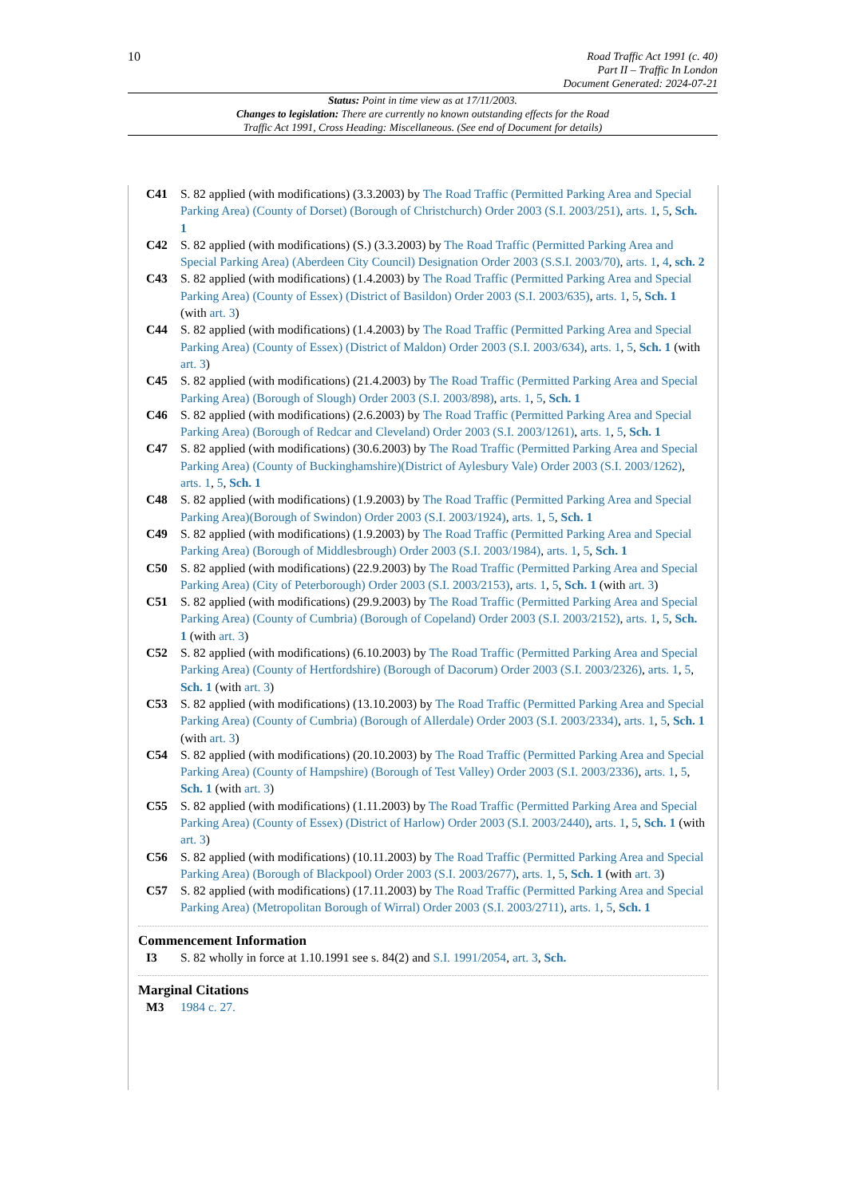10
Road Traffic Act 1991 (c. 40)
Part II – Traffic In London
Document Generated: 2024-07-21
Status: Point in time view as at 17/11/2003.
Changes to legislation: There are currently no known outstanding effects for the Road
Traffic Act 1991, Cross Heading: Miscellaneous. (See end of Document for details)
C41 S. 82 applied (with modifications) (3.3.2003) by The Road Traffic (Permitted Parking Area and Special Parking Area) (County of Dorset) (Borough of Christchurch) Order 2003 (S.I. 2003/251), arts. 1, 5, Sch. 1
C42 S. 82 applied (with modifications) (S.) (3.3.2003) by The Road Traffic (Permitted Parking Area and Special Parking Area) (Aberdeen City Council) Designation Order 2003 (S.S.I. 2003/70), arts. 1, 4, sch. 2
C43 S. 82 applied (with modifications) (1.4.2003) by The Road Traffic (Permitted Parking Area and Special Parking Area) (County of Essex) (District of Basildon) Order 2003 (S.I. 2003/635), arts. 1, 5, Sch. 1 (with art. 3)
C44 S. 82 applied (with modifications) (1.4.2003) by The Road Traffic (Permitted Parking Area and Special Parking Area) (County of Essex) (District of Maldon) Order 2003 (S.I. 2003/634), arts. 1, 5, Sch. 1 (with art. 3)
C45 S. 82 applied (with modifications) (21.4.2003) by The Road Traffic (Permitted Parking Area and Special Parking Area) (Borough of Slough) Order 2003 (S.I. 2003/898), arts. 1, 5, Sch. 1
C46 S. 82 applied (with modifications) (2.6.2003) by The Road Traffic (Permitted Parking Area and Special Parking Area) (Borough of Redcar and Cleveland) Order 2003 (S.I. 2003/1261), arts. 1, 5, Sch. 1
C47 S. 82 applied (with modifications) (30.6.2003) by The Road Traffic (Permitted Parking Area and Special Parking Area) (County of Buckinghamshire)(District of Aylesbury Vale) Order 2003 (S.I. 2003/1262), arts. 1, 5, Sch. 1
C48 S. 82 applied (with modifications) (1.9.2003) by The Road Traffic (Permitted Parking Area and Special Parking Area)(Borough of Swindon) Order 2003 (S.I. 2003/1924), arts. 1, 5, Sch. 1
C49 S. 82 applied (with modifications) (1.9.2003) by The Road Traffic (Permitted Parking Area and Special Parking Area) (Borough of Middlesbrough) Order 2003 (S.I. 2003/1984), arts. 1, 5, Sch. 1
C50 S. 82 applied (with modifications) (22.9.2003) by The Road Traffic (Permitted Parking Area and Special Parking Area) (City of Peterborough) Order 2003 (S.I. 2003/2153), arts. 1, 5, Sch. 1 (with art. 3)
C51 S. 82 applied (with modifications) (29.9.2003) by The Road Traffic (Permitted Parking Area and Special Parking Area) (County of Cumbria) (Borough of Copeland) Order 2003 (S.I. 2003/2152), arts. 1, 5, Sch. 1 (with art. 3)
C52 S. 82 applied (with modifications) (6.10.2003) by The Road Traffic (Permitted Parking Area and Special Parking Area) (County of Hertfordshire) (Borough of Dacorum) Order 2003 (S.I. 2003/2326), arts. 1, 5, Sch. 1 (with art. 3)
C53 S. 82 applied (with modifications) (13.10.2003) by The Road Traffic (Permitted Parking Area and Special Parking Area) (County of Cumbria) (Borough of Allerdale) Order 2003 (S.I. 2003/2334), arts. 1, 5, Sch. 1 (with art. 3)
C54 S. 82 applied (with modifications) (20.10.2003) by The Road Traffic (Permitted Parking Area and Special Parking Area) (County of Hampshire) (Borough of Test Valley) Order 2003 (S.I. 2003/2336), arts. 1, 5, Sch. 1 (with art. 3)
C55 S. 82 applied (with modifications) (1.11.2003) by The Road Traffic (Permitted Parking Area and Special Parking Area) (County of Essex) (District of Harlow) Order 2003 (S.I. 2003/2440), arts. 1, 5, Sch. 1 (with art. 3)
C56 S. 82 applied (with modifications) (10.11.2003) by The Road Traffic (Permitted Parking Area and Special Parking Area) (Borough of Blackpool) Order 2003 (S.I. 2003/2677), arts. 1, 5, Sch. 1 (with art. 3)
C57 S. 82 applied (with modifications) (17.11.2003) by The Road Traffic (Permitted Parking Area and Special Parking Area) (Metropolitan Borough of Wirral) Order 2003 (S.I. 2003/2711), arts. 1, 5, Sch. 1
Commencement Information
I3 S. 82 wholly in force at 1.10.1991 see s. 84(2) and S.I. 1991/2054, art. 3, Sch.
Marginal Citations
M3 1984 c. 27.